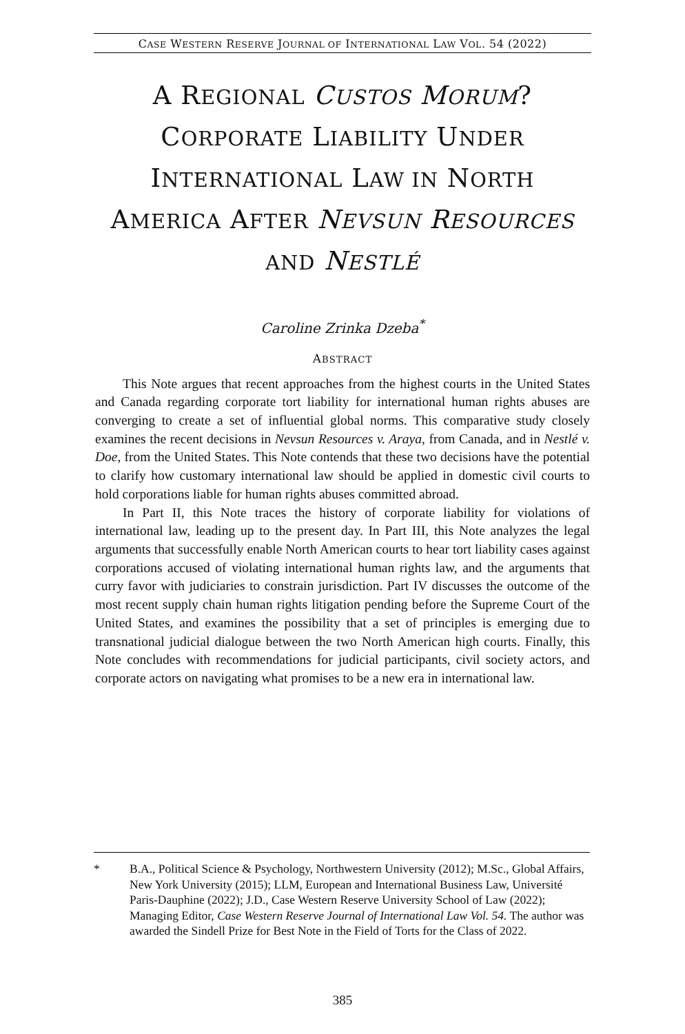CASE WESTERN RESERVE JOURNAL OF INTERNATIONAL LAW VOL. 54 (2022)
A REGIONAL CUSTOS MORUM?
CORPORATE LIABILITY UNDER
INTERNATIONAL LAW IN NORTH
AMERICA AFTER NEVSUN RESOURCES
AND NESTLÉ
Caroline Zrinka Dzeba<sup>*</sup>
ABSTRACT
This Note argues that recent approaches from the highest courts in the United States and Canada regarding corporate tort liability for international human rights abuses are converging to create a set of influential global norms. This comparative study closely examines the recent decisions in Nevsun Resources v. Araya, from Canada, and in Nestlé v. Doe, from the United States. This Note contends that these two decisions have the potential to clarify how customary international law should be applied in domestic civil courts to hold corporations liable for human rights abuses committed abroad.
In Part II, this Note traces the history of corporate liability for violations of international law, leading up to the present day. In Part III, this Note analyzes the legal arguments that successfully enable North American courts to hear tort liability cases against corporations accused of violating international human rights law, and the arguments that curry favor with judiciaries to constrain jurisdiction. Part IV discusses the outcome of the most recent supply chain human rights litigation pending before the Supreme Court of the United States, and examines the possibility that a set of principles is emerging due to transnational judicial dialogue between the two North American high courts. Finally, this Note concludes with recommendations for judicial participants, civil society actors, and corporate actors on navigating what promises to be a new era in international law.
* B.A., Political Science & Psychology, Northwestern University (2012); M.Sc., Global Affairs, New York University (2015); LLM, European and International Business Law, Université Paris-Dauphine (2022); J.D., Case Western Reserve University School of Law (2022); Managing Editor, Case Western Reserve Journal of International Law Vol. 54. The author was awarded the Sindell Prize for Best Note in the Field of Torts for the Class of 2022.
385